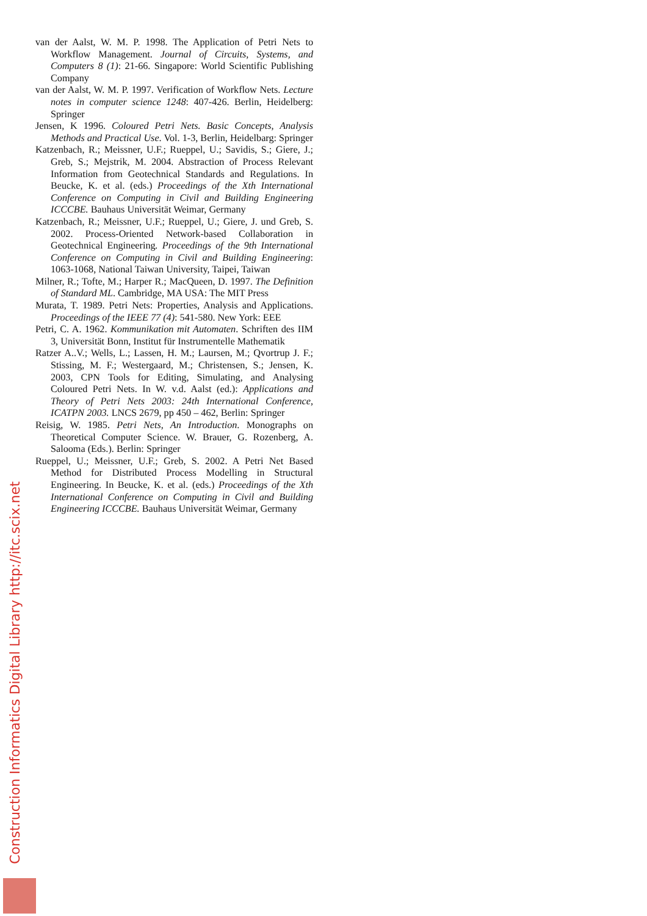van der Aalst, W. M. P. 1998. The Application of Petri Nets to Workflow Management. Journal of Circuits, Systems, and Computers 8 (1): 21-66. Singapore: World Scientific Publishing Company
van der Aalst, W. M. P. 1997. Verification of Workflow Nets. Lecture notes in computer science 1248: 407-426. Berlin, Heidelberg: Springer
Jensen, K 1996. Coloured Petri Nets. Basic Concepts, Analysis Methods and Practical Use. Vol. 1-3, Berlin, Heidelbarg: Springer
Katzenbach, R.; Meissner, U.F.; Rueppel, U.; Savidis, S.; Giere, J.; Greb, S.; Mejstrik, M. 2004. Abstraction of Process Relevant Information from Geotechnical Standards and Regulations. In Beucke, K. et al. (eds.) Proceedings of the Xth International Conference on Computing in Civil and Building Engineering ICCCBE. Bauhaus Universität Weimar, Germany
Katzenbach, R.; Meissner, U.F.; Rueppel, U.; Giere, J. und Greb, S. 2002. Process-Oriented Network-based Collaboration in Geotechnical Engineering. Proceedings of the 9th International Conference on Computing in Civil and Building Engineering: 1063-1068, National Taiwan University, Taipei, Taiwan
Milner, R.; Tofte, M.; Harper R.; MacQueen, D. 1997. The Definition of Standard ML. Cambridge, MA USA: The MIT Press
Murata, T. 1989. Petri Nets: Properties, Analysis and Applications. Proceedings of the IEEE 77 (4): 541-580. New York: EEE
Petri, C. A. 1962. Kommunikation mit Automaten. Schriften des IIM 3, Universität Bonn, Institut für Instrumentelle Mathematik
Ratzer A..V.; Wells, L.; Lassen, H. M.; Laursen, M.; Qvortrup J. F.; Stissing, M. F.; Westergaard, M.; Christensen, S.; Jensen, K. 2003, CPN Tools for Editing, Simulating, and Analysing Coloured Petri Nets. In W. v.d. Aalst (ed.): Applications and Theory of Petri Nets 2003: 24th International Conference, ICATPN 2003. LNCS 2679, pp 450 – 462, Berlin: Springer
Reisig, W. 1985. Petri Nets, An Introduction. Monographs on Theoretical Computer Science. W. Brauer, G. Rozenberg, A. Salooma (Eds.). Berlin: Springer
Rueppel, U.; Meissner, U.F.; Greb, S. 2002. A Petri Net Based Method for Distributed Process Modelling in Structural Engineering. In Beucke, K. et al. (eds.) Proceedings of the Xth International Conference on Computing in Civil and Building Engineering ICCCBE. Bauhaus Universität Weimar, Germany
Construction Informatics Digital Library http://itc.scix.net